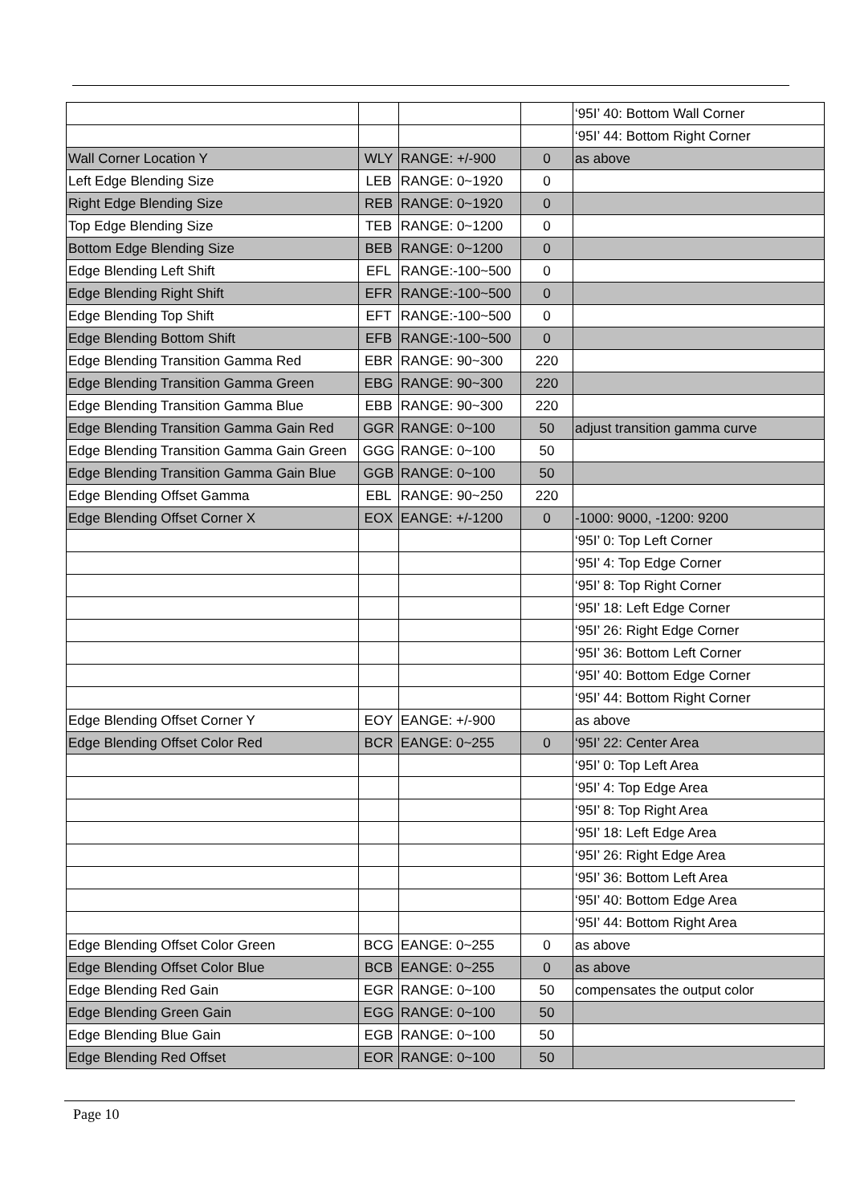| | | | | ‘95I’ 40: Bottom Wall Corner |
| | | | | ‘95I’ 44: Bottom Right Corner |
| Wall Corner Location Y | WLY | RANGE: +/-900 | 0 | as above |
| Left Edge Blending Size | LEB | RANGE: 0~1920 | 0 | |
| Right Edge Blending Size | REB | RANGE: 0~1920 | 0 | |
| Top Edge Blending Size | TEB | RANGE: 0~1200 | 0 | |
| Bottom Edge Blending Size | BEB | RANGE: 0~1200 | 0 | |
| Edge Blending Left Shift | EFL | RANGE:-100~500 | 0 | |
| Edge Blending Right Shift | EFR | RANGE:-100~500 | 0 | |
| Edge Blending Top Shift | EFT | RANGE:-100~500 | 0 | |
| Edge Blending Bottom Shift | EFB | RANGE:-100~500 | 0 | |
| Edge Blending Transition Gamma Red | EBR | RANGE: 90~300 | 220 | |
| Edge Blending Transition Gamma Green | EBG | RANGE: 90~300 | 220 | |
| Edge Blending Transition Gamma Blue | EBB | RANGE: 90~300 | 220 | |
| Edge Blending Transition Gamma Gain Red | GGR | RANGE: 0~100 | 50 | adjust transition gamma curve |
| Edge Blending Transition Gamma Gain Green | GGG | RANGE: 0~100 | 50 | |
| Edge Blending Transition Gamma Gain Blue | GGB | RANGE: 0~100 | 50 | |
| Edge Blending Offset Gamma | EBL | RANGE: 90~250 | 220 | |
| Edge Blending Offset Corner X | EOX | EANGE: +/-1200 | 0 | -1000: 9000, -1200: 9200 |
| | | | | ‘95I’ 0: Top Left Corner |
| | | | | ‘95I’ 4: Top Edge Corner |
| | | | | ‘95I’ 8: Top Right Corner |
| | | | | ‘95I’ 18: Left Edge Corner |
| | | | | ‘95I’ 26: Right Edge Corner |
| | | | | ‘95I’ 36: Bottom Left Corner |
| | | | | ‘95I’ 40: Bottom Edge Corner |
| | | | | ‘95I’ 44: Bottom Right Corner |
| Edge Blending Offset Corner Y | EOY | EANGE: +/-900 | | as above |
| Edge Blending Offset Color Red | BCR | EANGE: 0~255 | 0 | ‘95I’ 22: Center Area |
| | | | | ‘95I’ 0: Top Left Area |
| | | | | ‘95I’ 4: Top Edge Area |
| | | | | ‘95I’ 8: Top Right Area |
| | | | | ‘95I’ 18: Left Edge Area |
| | | | | ‘95I’ 26: Right Edge Area |
| | | | | ‘95I’ 36: Bottom Left Area |
| | | | | ‘95I’ 40: Bottom Edge Area |
| | | | | ‘95I’ 44: Bottom Right Area |
| Edge Blending Offset Color Green | BCG | EANGE: 0~255 | 0 | as above |
| Edge Blending Offset Color Blue | BCB | EANGE: 0~255 | 0 | as above |
| Edge Blending Red Gain | EGR | RANGE: 0~100 | 50 | compensates the output color |
| Edge Blending Green Gain | EGG | RANGE: 0~100 | 50 | |
| Edge Blending Blue Gain | EGB | RANGE: 0~100 | 50 | |
| Edge Blending Red Offset | EOR | RANGE: 0~100 | 50 | |
Page 10